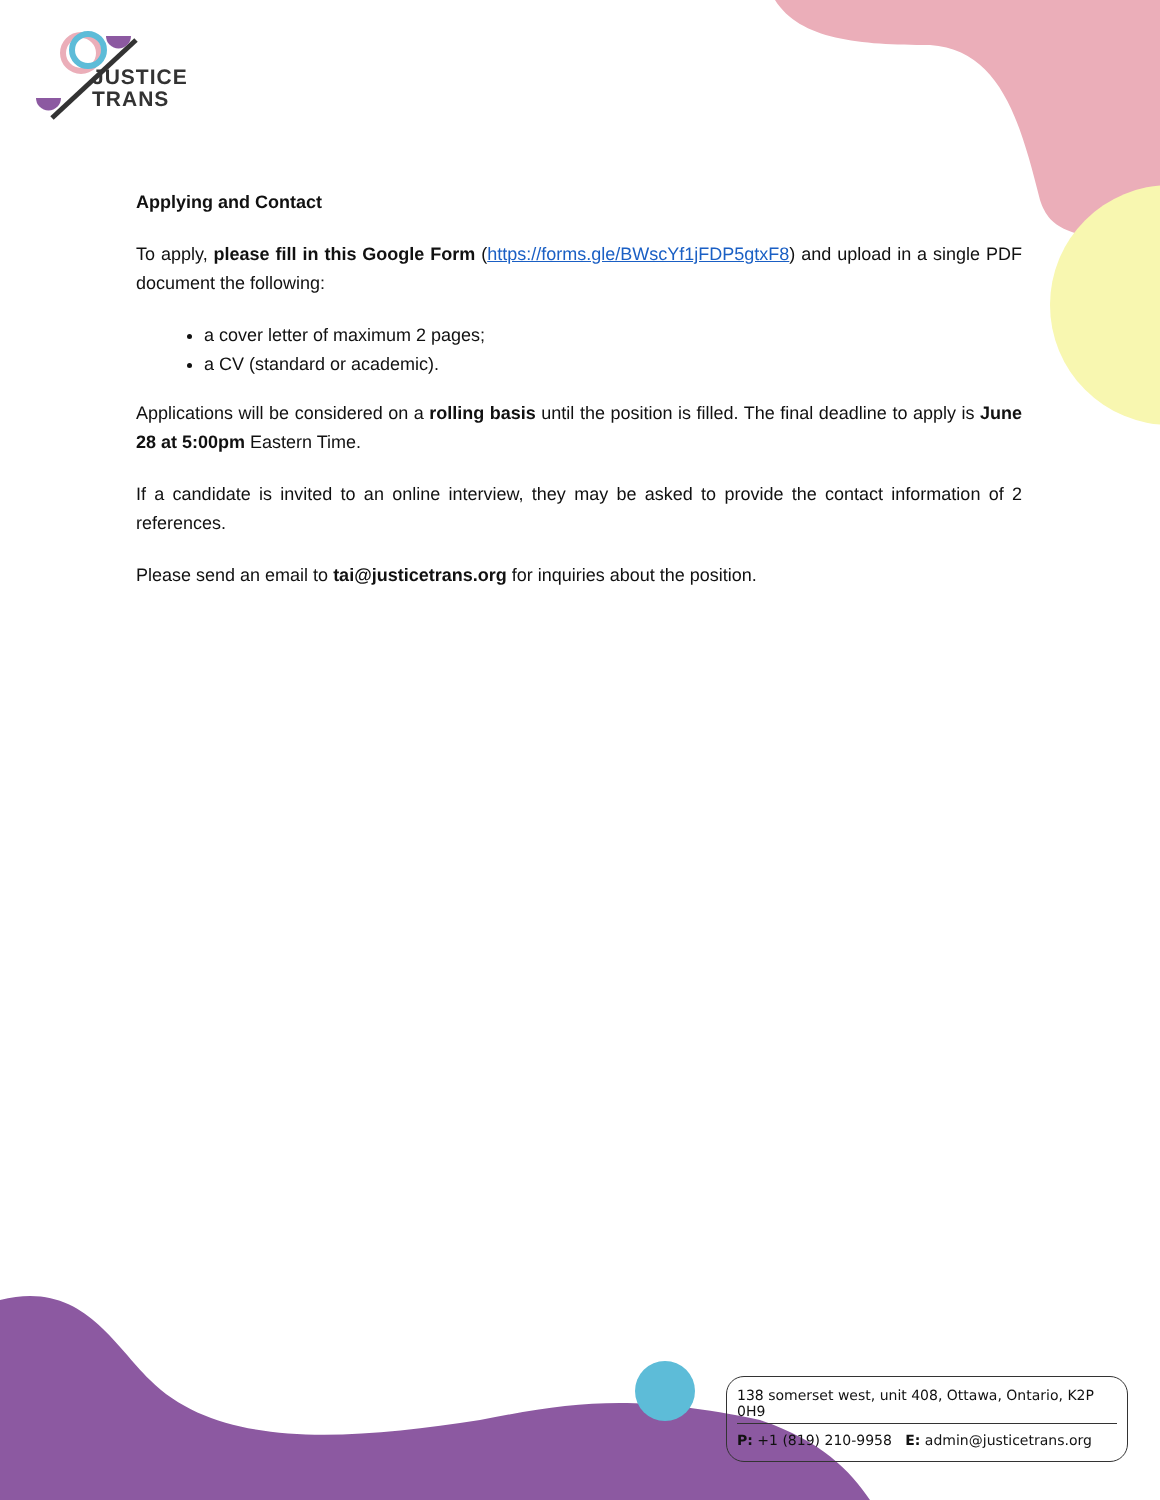JUSTICE
TRANS
Applying and Contact
To apply, please fill in this Google Form (https://forms.gle/BWscYf1jFDP5gtxF8) and upload in a single PDF document the following:
a cover letter of maximum 2 pages;
a CV (standard or academic).
Applications will be considered on a rolling basis until the position is filled. The final deadline to apply is June 28 at 5:00pm Eastern Time.
If a candidate is invited to an online interview, they may be asked to provide the contact information of 2 references.
Please send an email to tai@justicetrans.org for inquiries about the position.
138 somerset west, unit 408, Ottawa, Ontario, K2P 0H9
P: +1 (819) 210-9958 E: admin@justicetrans.org